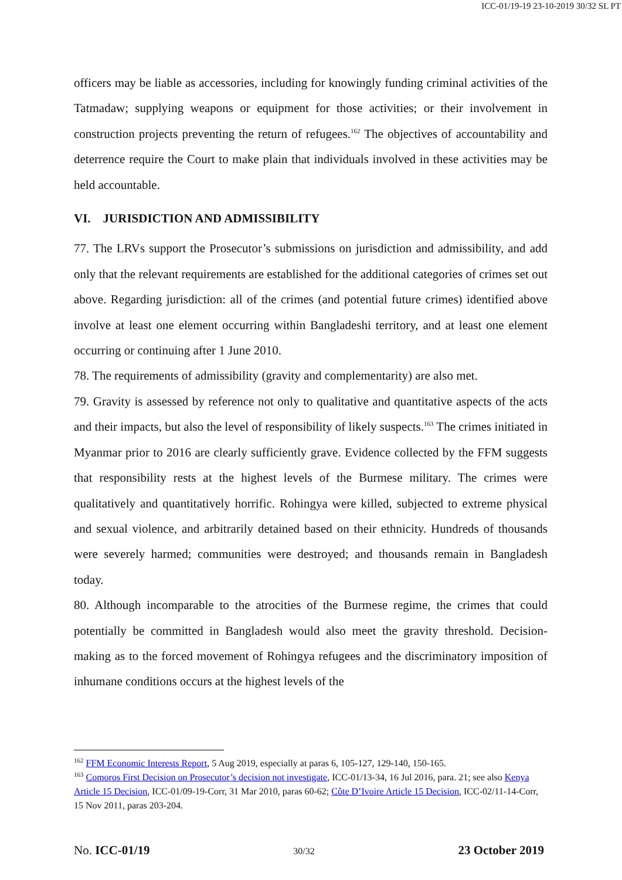ICC-01/19-19 23-10-2019 30/32 SL PT
officers may be liable as accessories, including for knowingly funding criminal activities of the Tatmadaw; supplying weapons or equipment for those activities; or their involvement in construction projects preventing the return of refugees.<sup>162</sup> The objectives of accountability and deterrence require the Court to make plain that individuals involved in these activities may be held accountable.
VI. JURISDICTION AND ADMISSIBILITY
77. The LRVs support the Prosecutor’s submissions on jurisdiction and admissibility, and add only that the relevant requirements are established for the additional categories of crimes set out above. Regarding jurisdiction: all of the crimes (and potential future crimes) identified above involve at least one element occurring within Bangladeshi territory, and at least one element occurring or continuing after 1 June 2010.
78. The requirements of admissibility (gravity and complementarity) are also met.
79. Gravity is assessed by reference not only to qualitative and quantitative aspects of the acts and their impacts, but also the level of responsibility of likely suspects.<sup>163</sup> The crimes initiated in Myanmar prior to 2016 are clearly sufficiently grave. Evidence collected by the FFM suggests that responsibility rests at the highest levels of the Burmese military. The crimes were qualitatively and quantitatively horrific. Rohingya were killed, subjected to extreme physical and sexual violence, and arbitrarily detained based on their ethnicity. Hundreds of thousands were severely harmed; communities were destroyed; and thousands remain in Bangladesh today.
80. Although incomparable to the atrocities of the Burmese regime, the crimes that could potentially be committed in Bangladesh would also meet the gravity threshold. Decision-making as to the forced movement of Rohingya refugees and the discriminatory imposition of inhumane conditions occurs at the highest levels of the
<sup>162</sup> FFM Economic Interests Report, 5 Aug 2019, especially at paras 6, 105-127, 129-140, 150-165.
<sup>163</sup> Comoros First Decision on Prosecutor’s decision not investigate, ICC-01/13-34, 16 Jul 2016, para. 21; see also Kenya Article 15 Decision, ICC-01/09-19-Corr, 31 Mar 2010, paras 60-62; Côte D’Ivoire Article 15 Decision, ICC-02/11-14-Corr, 15 Nov 2011, paras 203-204.
No. ICC-01/19 30/32 23 October 2019